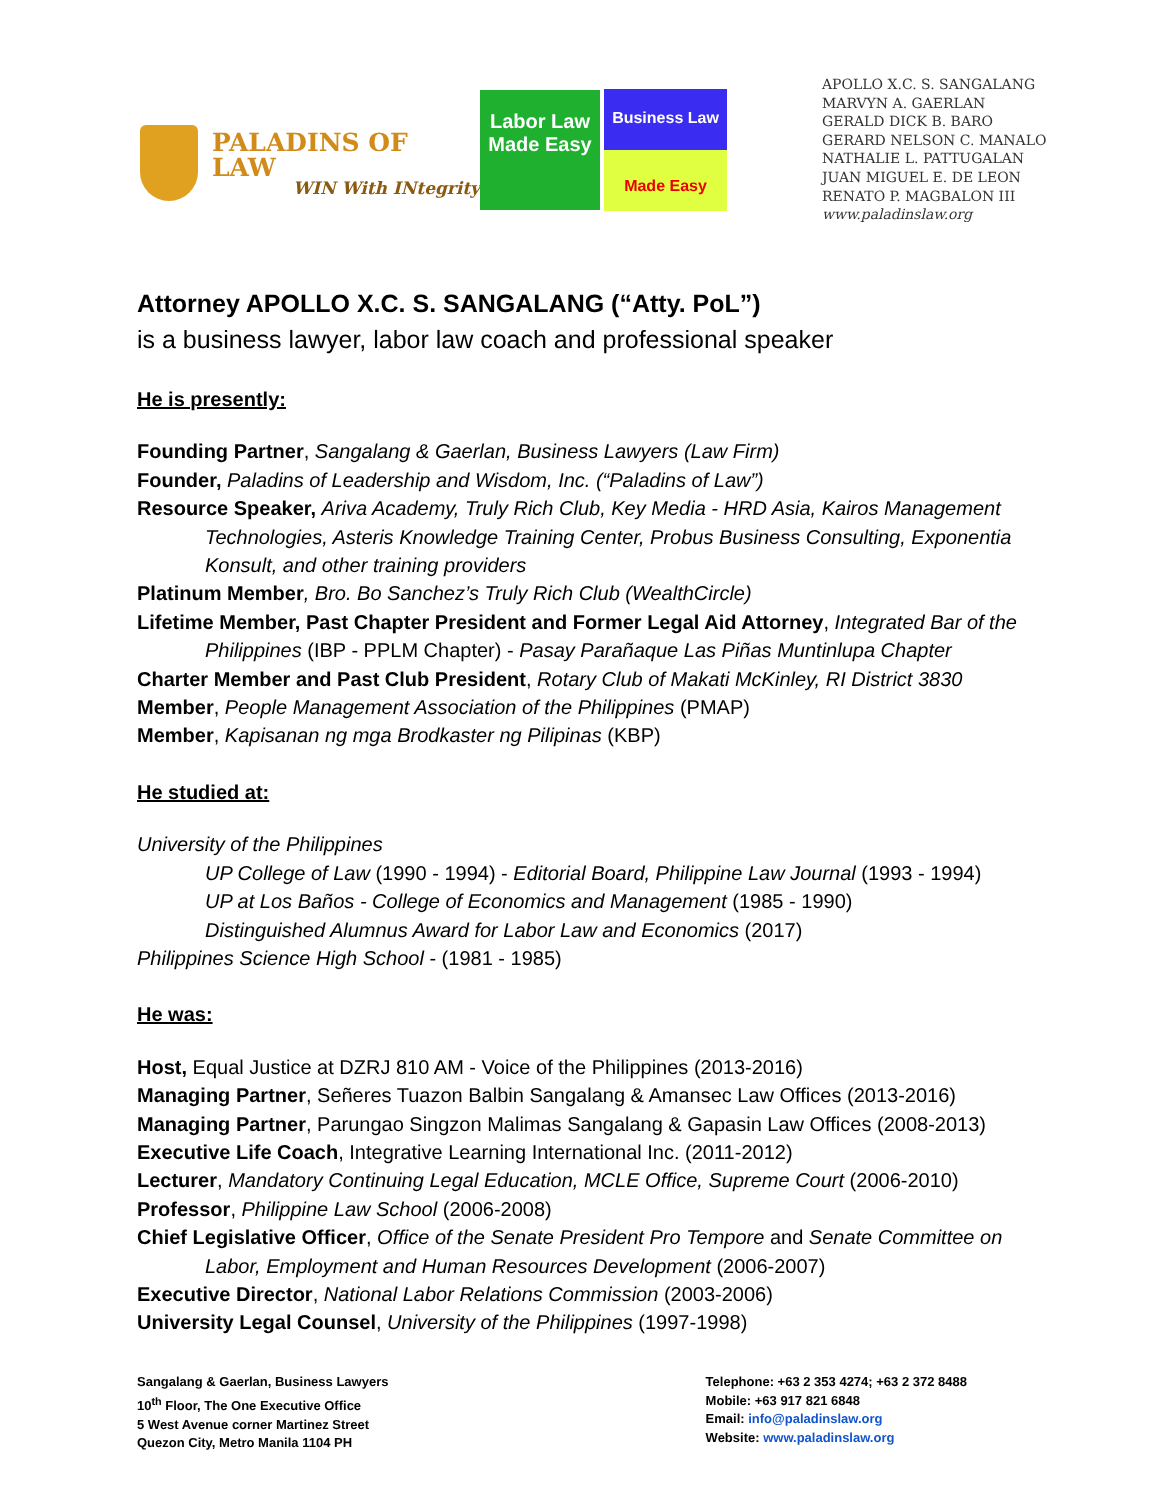PALADINS OF LAW
WIN With INtegrity
Labor Law
Made Easy
Business Law
Made Easy
APOLLO X.C. S. SANGALANG
MARVYN A. GAERLAN
GERALD DICK B. BARO
GERARD NELSON C. MANALO
NATHALIE L. PATTUGALAN
JUAN MIGUEL E. DE LEON
RENATO P. MAGBALON III
www.paladinslaw.org
Attorney APOLLO X.C. S. SANGALANG (“Atty. PoL”)
is a business lawyer, labor law coach and professional speaker
He is presently:
Founding Partner, Sangalang & Gaerlan, Business Lawyers (Law Firm)
Founder, Paladins of Leadership and Wisdom, Inc. (“Paladins of Law”)
Resource Speaker, Ariva Academy, Truly Rich Club, Key Media - HRD Asia, Kairos Management Technologies, Asteris Knowledge Training Center, Probus Business Consulting, Exponentia Konsult, and other training providers
Platinum Member, Bro. Bo Sanchez’s Truly Rich Club (WealthCircle)
Lifetime Member, Past Chapter President and Former Legal Aid Attorney, Integrated Bar of the Philippines (IBP - PPLM Chapter) - Pasay Parañaque Las Piñas Muntinlupa Chapter
Charter Member and Past Club President, Rotary Club of Makati McKinley, RI District 3830
Member, People Management Association of the Philippines (PMAP)
Member, Kapisanan ng mga Brodkaster ng Pilipinas (KBP)
He studied at:
University of the Philippines
UP College of Law (1990 - 1994) - Editorial Board, Philippine Law Journal (1993 - 1994)
UP at Los Baños - College of Economics and Management (1985 - 1990)
Distinguished Alumnus Award for Labor Law and Economics (2017)
Philippines Science High School - (1981 - 1985)
He was:
Host, Equal Justice at DZRJ 810 AM - Voice of the Philippines (2013-2016)
Managing Partner, Señeres Tuazon Balbin Sangalang & Amansec Law Offices (2013-2016)
Managing Partner, Parungao Singzon Malimas Sangalang & Gapasin Law Offices (2008-2013)
Executive Life Coach, Integrative Learning International Inc. (2011-2012)
Lecturer, Mandatory Continuing Legal Education, MCLE Office, Supreme Court (2006-2010)
Professor, Philippine Law School (2006-2008)
Chief Legislative Officer, Office of the Senate President Pro Tempore and Senate Committee on Labor, Employment and Human Resources Development (2006-2007)
Executive Director, National Labor Relations Commission (2003-2006)
University Legal Counsel, University of the Philippines (1997-1998)
Sangalang & Gaerlan, Business Lawyers
10<sup>th</sup> Floor, The One Executive Office
5 West Avenue corner Martinez Street
Quezon City, Metro Manila 1104 PH
Telephone: +63 2 353 4274; +63 2 372 8488
Mobile: +63 917 821 6848
Email: info@paladinslaw.org
Website: www.paladinslaw.org